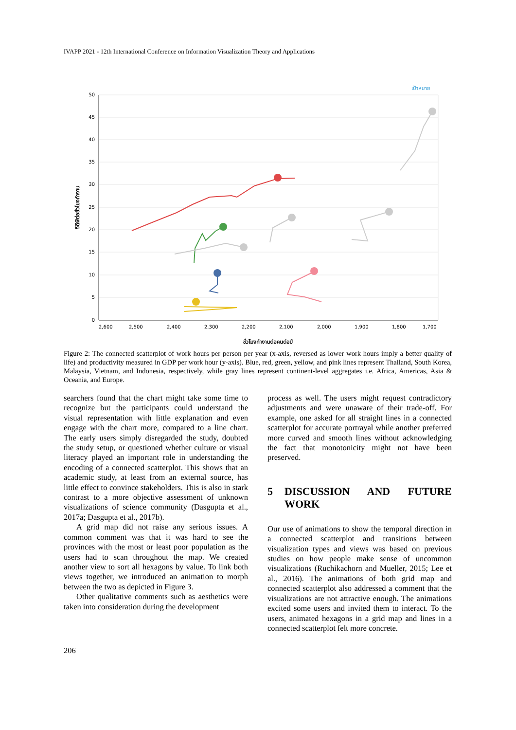IVAPP 2021 - 12th International Conference on Information Visualization Theory and Applications
เป้าหมาย
50
45
40
35
30
25
20
15
10
5
0
2,600
2,500
2,400
2,300
2,200
2,100
2,000
1,900
1,800
1,700
ชั่วโมงทำงานต่อคนต่อปี
จีดีพีต่อชั่วโมงทำงาน
Figure 2: The connected scatterplot of work hours per person per year (x-axis, reversed as lower work hours imply a better quality of life) and productivity measured in GDP per work hour (y-axis). Blue, red, green, yellow, and pink lines represent Thailand, South Korea, Malaysia, Vietnam, and Indonesia, respectively, while gray lines represent continent-level aggregates i.e. Africa, Americas, Asia & Oceania, and Europe.
searchers found that the chart might take some time to recognize but the participants could understand the visual representation with little explanation and even engage with the chart more, compared to a line chart. The early users simply disregarded the study, doubted the study setup, or questioned whether culture or visual literacy played an important role in understanding the encoding of a connected scatterplot. This shows that an academic study, at least from an external source, has little effect to convince stakeholders. This is also in stark contrast to a more objective assessment of unknown visualizations of science community (Dasgupta et al., 2017a; Dasgupta et al., 2017b).
A grid map did not raise any serious issues. A common comment was that it was hard to see the provinces with the most or least poor population as the users had to scan throughout the map. We created another view to sort all hexagons by value. To link both views together, we introduced an animation to morph between the two as depicted in Figure 3.
Other qualitative comments such as aesthetics were taken into consideration during the development
process as well. The users might request contradictory adjustments and were unaware of their trade-off. For example, one asked for all straight lines in a connected scatterplot for accurate portrayal while another preferred more curved and smooth lines without acknowledging the fact that monotonicity might not have been preserved.
5 DISCUSSION AND FUTURE WORK
Our use of animations to show the temporal direction in a connected scatterplot and transitions between visualization types and views was based on previous studies on how people make sense of uncommon visualizations (Ruchikachorn and Mueller, 2015; Lee et al., 2016). The animations of both grid map and connected scatterplot also addressed a comment that the visualizations are not attractive enough. The animations excited some users and invited them to interact. To the users, animated hexagons in a grid map and lines in a connected scatterplot felt more concrete.
206